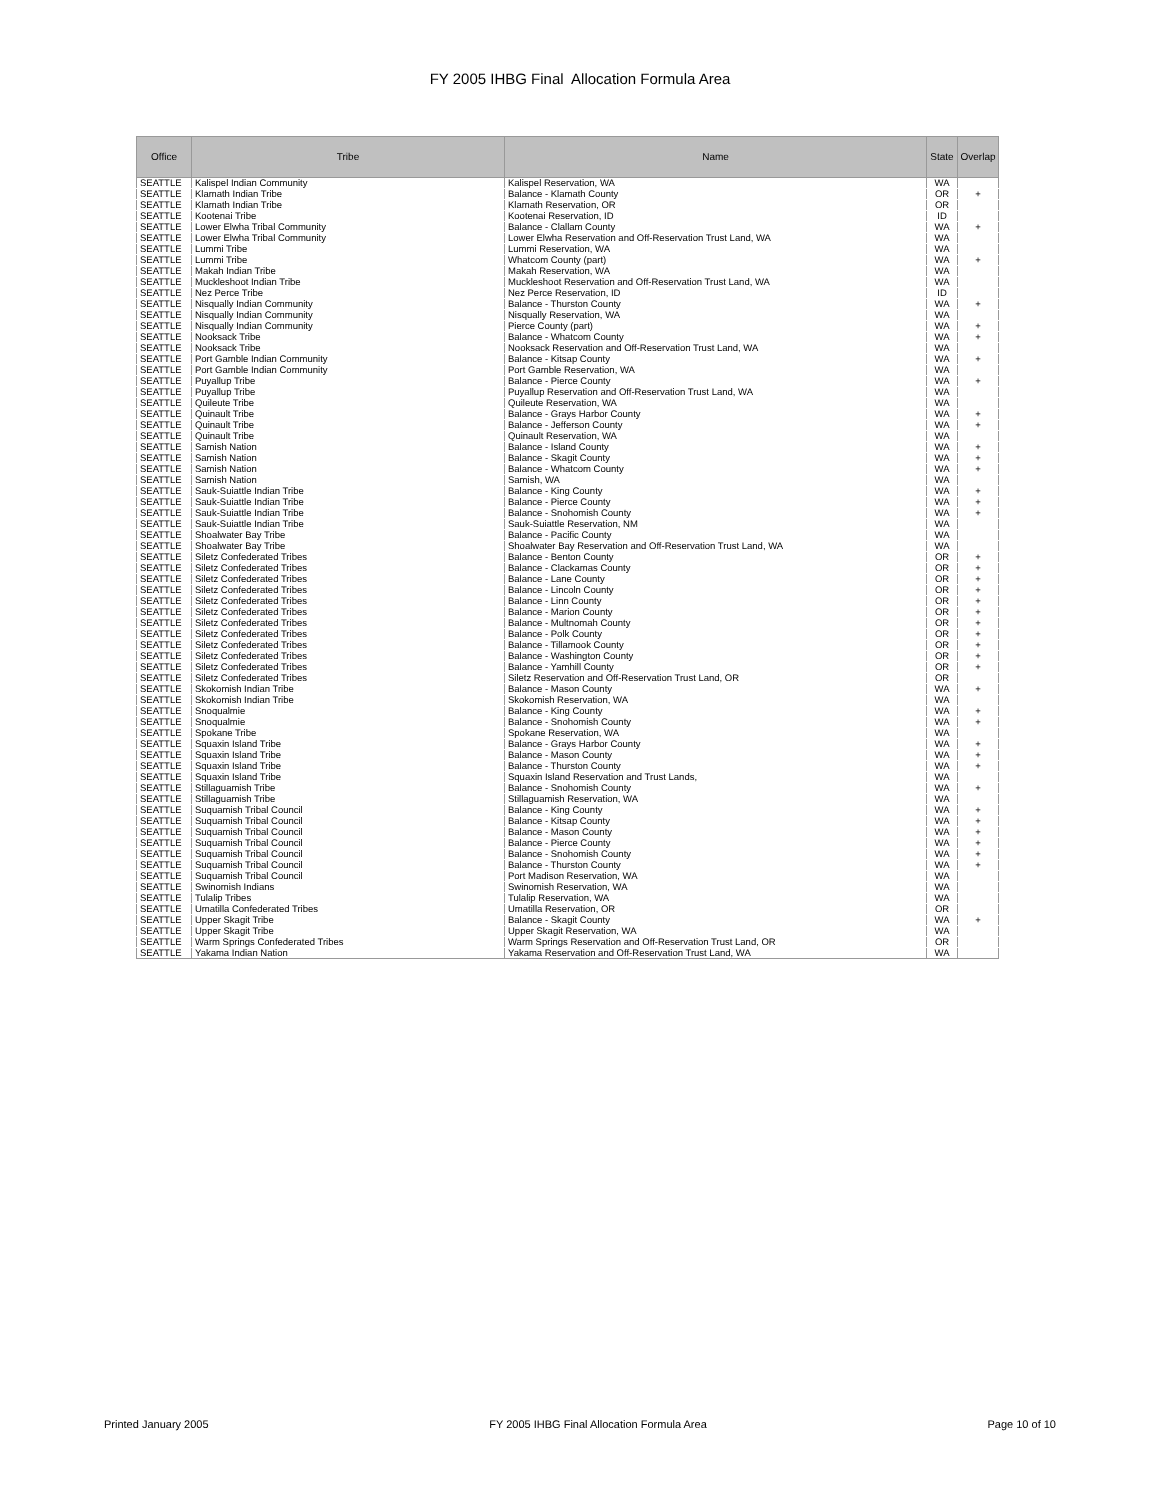FY 2005 IHBG Final Allocation Formula Area
| Office | Tribe | Name | State | Overlap |
| --- | --- | --- | --- | --- |
| SEATTLE | Kalispel Indian Community | Kalispel Reservation, WA | WA | |
| SEATTLE | Klamath Indian Tribe | Balance - Klamath County | OR | + |
| SEATTLE | Klamath Indian Tribe | Klamath Reservation, OR | OR | |
| SEATTLE | Kootenai Tribe | Kootenai Reservation, ID | ID | |
| SEATTLE | Lower Elwha Tribal Community | Balance - Clallam County | WA | + |
| SEATTLE | Lower Elwha Tribal Community | Lower Elwha Reservation and Off-Reservation Trust Land, WA | WA | |
| SEATTLE | Lummi Tribe | Lummi Reservation, WA | WA | |
| SEATTLE | Lummi Tribe | Whatcom County (part) | WA | + |
| SEATTLE | Makah Indian Tribe | Makah Reservation, WA | WA | |
| SEATTLE | Muckleshoot Indian Tribe | Muckleshoot Reservation and Off-Reservation Trust Land, WA | WA | |
| SEATTLE | Nez Perce Tribe | Nez Perce Reservation, ID | ID | |
| SEATTLE | Nisqually Indian Community | Balance - Thurston County | WA | + |
| SEATTLE | Nisqually Indian Community | Nisqually Reservation, WA | WA | |
| SEATTLE | Nisqually Indian Community | Pierce County (part) | WA | + |
| SEATTLE | Nooksack Tribe | Balance - Whatcom County | WA | + |
| SEATTLE | Nooksack Tribe | Nooksack Reservation and Off-Reservation Trust Land, WA | WA | |
| SEATTLE | Port Gamble Indian Community | Balance - Kitsap County | WA | + |
| SEATTLE | Port Gamble Indian Community | Port Gamble Reservation, WA | WA | |
| SEATTLE | Puyallup Tribe | Balance - Pierce County | WA | + |
| SEATTLE | Puyallup Tribe | Puyallup Reservation and Off-Reservation Trust Land, WA | WA | |
| SEATTLE | Quileute Tribe | Quileute Reservation, WA | WA | |
| SEATTLE | Quinault Tribe | Balance - Grays Harbor County | WA | + |
| SEATTLE | Quinault Tribe | Balance - Jefferson County | WA | + |
| SEATTLE | Quinault Tribe | Quinault Reservation, WA | WA | |
| SEATTLE | Samish Nation | Balance - Island County | WA | + |
| SEATTLE | Samish Nation | Balance - Skagit County | WA | + |
| SEATTLE | Samish Nation | Balance - Whatcom County | WA | + |
| SEATTLE | Samish Nation | Samish, WA | WA | |
| SEATTLE | Sauk-Suiattle Indian Tribe | Balance - King County | WA | + |
| SEATTLE | Sauk-Suiattle Indian Tribe | Balance - Pierce County | WA | + |
| SEATTLE | Sauk-Suiattle Indian Tribe | Balance - Snohomish County | WA | + |
| SEATTLE | Sauk-Suiattle Indian Tribe | Sauk-Suiattle Reservation, NM | WA | |
| SEATTLE | Shoalwater Bay Tribe | Balance - Pacific County | WA | |
| SEATTLE | Shoalwater Bay Tribe | Shoalwater Bay Reservation and Off-Reservation Trust Land, WA | WA | |
| SEATTLE | Siletz Confederated Tribes | Balance - Benton County | OR | + |
| SEATTLE | Siletz Confederated Tribes | Balance - Clackamas County | OR | + |
| SEATTLE | Siletz Confederated Tribes | Balance - Lane County | OR | + |
| SEATTLE | Siletz Confederated Tribes | Balance - Lincoln County | OR | + |
| SEATTLE | Siletz Confederated Tribes | Balance - Linn County | OR | + |
| SEATTLE | Siletz Confederated Tribes | Balance - Marion County | OR | + |
| SEATTLE | Siletz Confederated Tribes | Balance - Multnomah County | OR | + |
| SEATTLE | Siletz Confederated Tribes | Balance - Polk County | OR | + |
| SEATTLE | Siletz Confederated Tribes | Balance - Tillamook County | OR | + |
| SEATTLE | Siletz Confederated Tribes | Balance - Washington County | OR | + |
| SEATTLE | Siletz Confederated Tribes | Balance - Yamhill County | OR | + |
| SEATTLE | Siletz Confederated Tribes | Siletz Reservation and Off-Reservation Trust Land, OR | OR | |
| SEATTLE | Skokomish Indian Tribe | Balance - Mason County | WA | + |
| SEATTLE | Skokomish Indian Tribe | Skokomish Reservation, WA | WA | |
| SEATTLE | Snoqualmie | Balance - King County | WA | + |
| SEATTLE | Snoqualmie | Balance - Snohomish County | WA | + |
| SEATTLE | Spokane Tribe | Spokane Reservation, WA | WA | |
| SEATTLE | Squaxin Island Tribe | Balance - Grays Harbor County | WA | + |
| SEATTLE | Squaxin Island Tribe | Balance - Mason County | WA | + |
| SEATTLE | Squaxin Island Tribe | Balance - Thurston County | WA | + |
| SEATTLE | Squaxin Island Tribe | Squaxin Island Reservation and Trust Lands, | WA | |
| SEATTLE | Stillaguamish Tribe | Balance - Snohomish County | WA | + |
| SEATTLE | Stillaguamish Tribe | Stillaguamish Reservation, WA | WA | |
| SEATTLE | Suquamish Tribal Council | Balance - King County | WA | + |
| SEATTLE | Suquamish Tribal Council | Balance - Kitsap County | WA | + |
| SEATTLE | Suquamish Tribal Council | Balance - Mason County | WA | + |
| SEATTLE | Suquamish Tribal Council | Balance - Pierce County | WA | + |
| SEATTLE | Suquamish Tribal Council | Balance - Snohomish County | WA | + |
| SEATTLE | Suquamish Tribal Council | Balance - Thurston County | WA | + |
| SEATTLE | Suquamish Tribal Council | Port Madison Reservation, WA | WA | |
| SEATTLE | Swinomish Indians | Swinomish Reservation, WA | WA | |
| SEATTLE | Tulalip Tribes | Tulalip Reservation, WA | WA | |
| SEATTLE | Umatilla Confederated Tribes | Umatilla Reservation, OR | OR | |
| SEATTLE | Upper Skagit Tribe | Balance - Skagit County | WA | + |
| SEATTLE | Upper Skagit Tribe | Upper Skagit Reservation, WA | WA | |
| SEATTLE | Warm Springs Confederated Tribes | Warm Springs Reservation and Off-Reservation Trust Land, OR | OR | |
| SEATTLE | Yakama Indian Nation | Yakama Reservation and Off-Reservation Trust Land, WA | WA | |
Printed January 2005 FY 2005 IHBG Final Allocation Formula Area Page 10 of 10